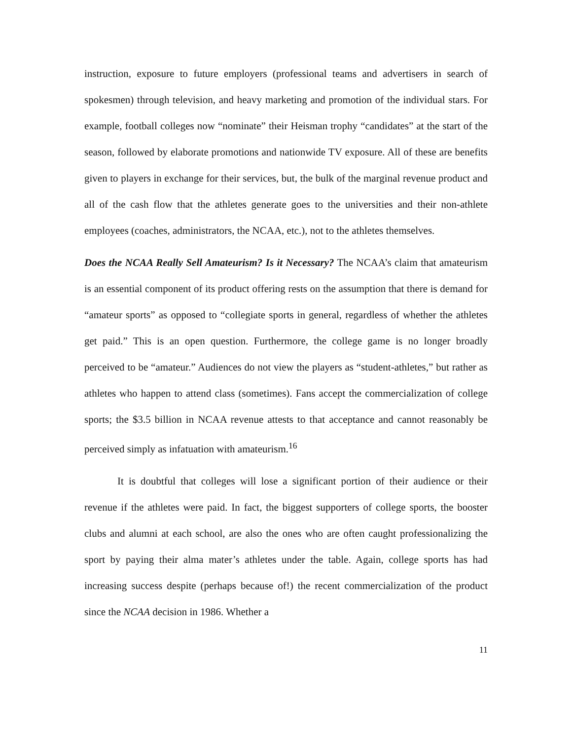instruction, exposure to future employers (professional teams and advertisers in search of spokesmen) through television, and heavy marketing and promotion of the individual stars. For example, football colleges now “nominate” their Heisman trophy “candidates” at the start of the season, followed by elaborate promotions and nationwide TV exposure. All of these are benefits given to players in exchange for their services, but, the bulk of the marginal revenue product and all of the cash flow that the athletes generate goes to the universities and their non-athlete employees (coaches, administrators, the NCAA, etc.), not to the athletes themselves.
Does the NCAA Really Sell Amateurism? Is it Necessary? The NCAA’s claim that amateurism is an essential component of its product offering rests on the assumption that there is demand for “amateur sports” as opposed to “collegiate sports in general, regardless of whether the athletes get paid.” This is an open question. Furthermore, the college game is no longer broadly perceived to be “amateur.” Audiences do not view the players as “student-athletes,” but rather as athletes who happen to attend class (sometimes). Fans accept the commercialization of college sports; the $3.5 billion in NCAA revenue attests to that acceptance and cannot reasonably be perceived simply as infatuation with amateurism.<sup>16</sup>
It is doubtful that colleges will lose a significant portion of their audience or their revenue if the athletes were paid. In fact, the biggest supporters of college sports, the booster clubs and alumni at each school, are also the ones who are often caught professionalizing the sport by paying their alma mater’s athletes under the table. Again, college sports has had increasing success despite (perhaps because of!) the recent commercialization of the product since the NCAA decision in 1986. Whether a
11